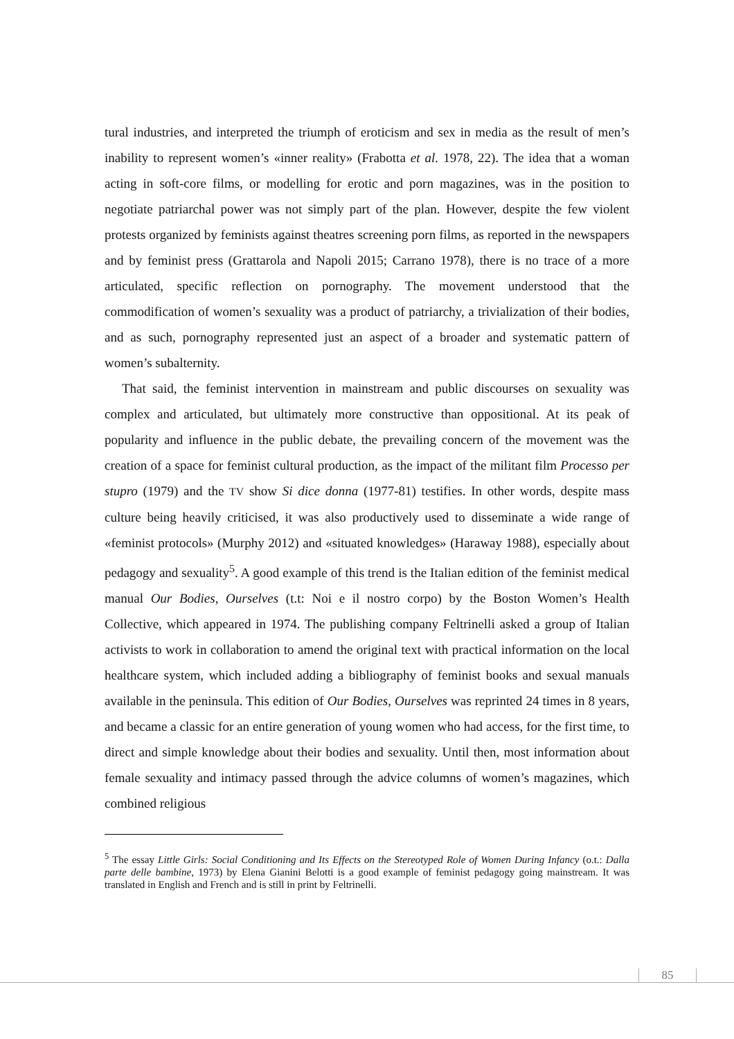tural industries, and interpreted the triumph of eroticism and sex in media as the result of men’s inability to represent women’s «inner reality» (Frabotta et al. 1978, 22). The idea that a woman acting in soft-core films, or modelling for erotic and porn magazines, was in the position to negotiate patriarchal power was not simply part of the plan. However, despite the few violent protests organized by feminists against theatres screening porn films, as reported in the newspapers and by feminist press (Grattarola and Napoli 2015; Carrano 1978), there is no trace of a more articulated, specific reflection on pornography. The movement understood that the commodification of women’s sexuality was a product of patriarchy, a trivialization of their bodies, and as such, pornography represented just an aspect of a broader and systematic pattern of women’s subalternity.
That said, the feminist intervention in mainstream and public discourses on sexuality was complex and articulated, but ultimately more constructive than oppositional. At its peak of popularity and influence in the public debate, the prevailing concern of the movement was the creation of a space for feminist cultural production, as the impact of the militant film Processo per stupro (1979) and the TV show Si dice donna (1977-81) testifies. In other words, despite mass culture being heavily criticised, it was also productively used to disseminate a wide range of «feminist protocols» (Murphy 2012) and «situated knowledges» (Haraway 1988), especially about pedagogy and sexuality<sup>5</sup>. A good example of this trend is the Italian edition of the feminist medical manual Our Bodies, Ourselves (t.t: Noi e il nostro corpo) by the Boston Women’s Health Collective, which appeared in 1974. The publishing company Feltrinelli asked a group of Italian activists to work in collaboration to amend the original text with practical information on the local healthcare system, which included adding a bibliography of feminist books and sexual manuals available in the peninsula. This edition of Our Bodies, Ourselves was reprinted 24 times in 8 years, and became a classic for an entire generation of young women who had access, for the first time, to direct and simple knowledge about their bodies and sexuality. Until then, most information about female sexuality and intimacy passed through the advice columns of women’s magazines, which combined religious
<sup>5</sup> The essay Little Girls: Social Conditioning and Its Effects on the Stereotyped Role of Women During Infancy (o.t.: Dalla parte delle bambine, 1973) by Elena Gianini Belotti is a good example of feminist pedagogy going mainstream. It was translated in English and French and is still in print by Feltrinelli.
85